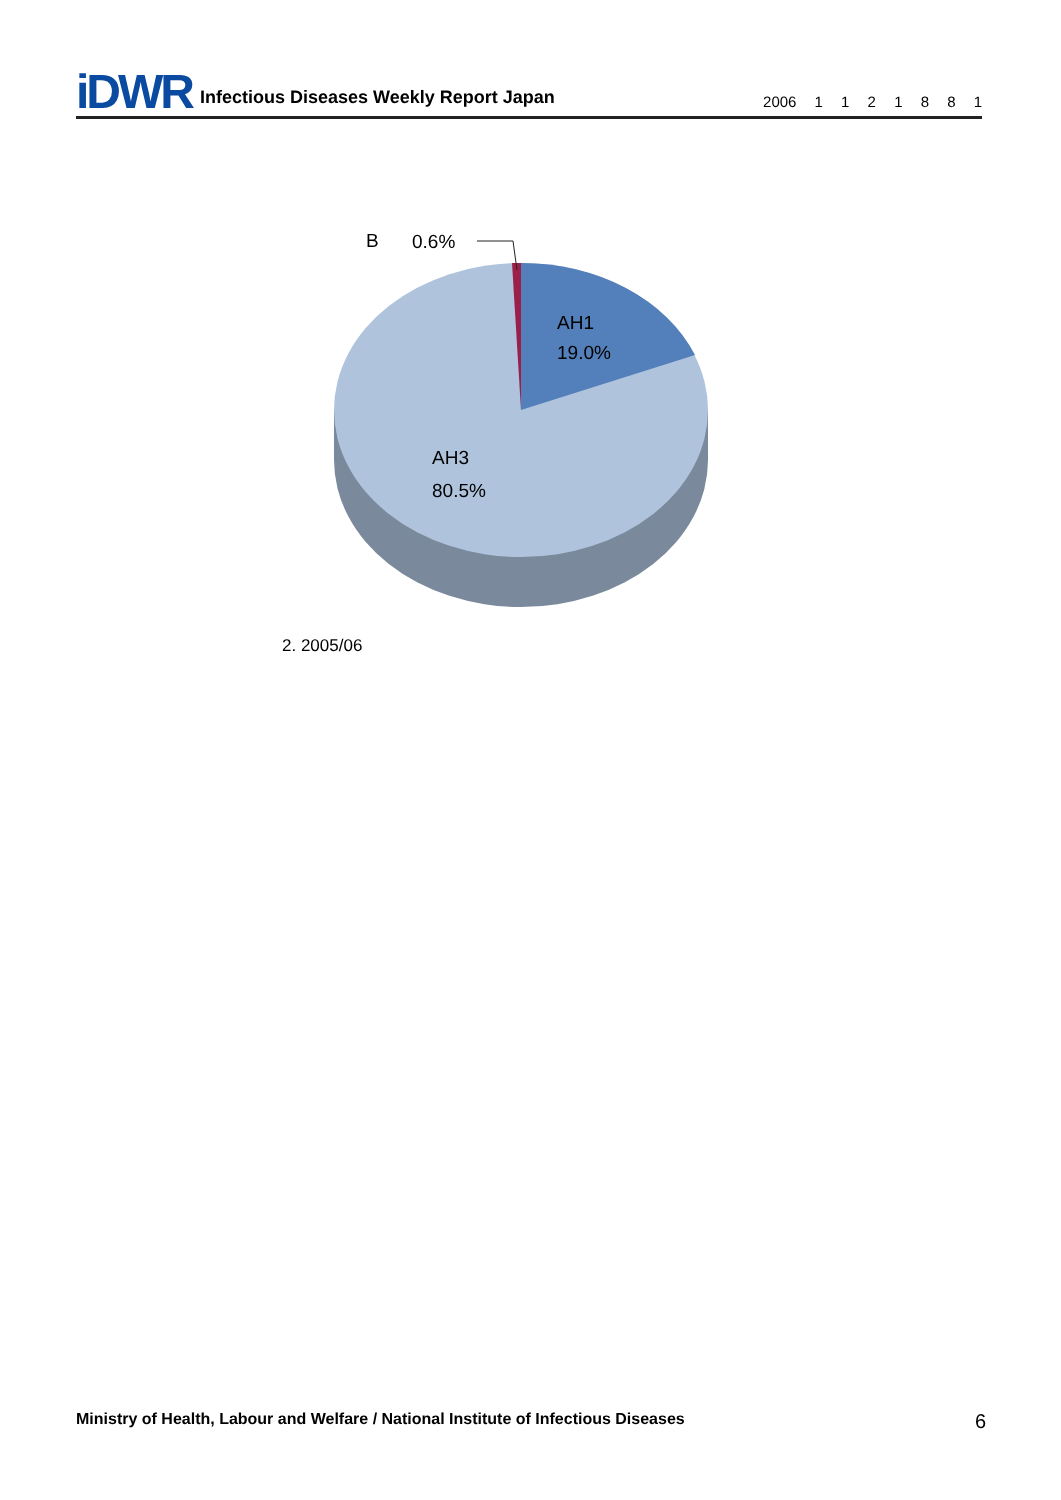iDWR
Infectious Diseases Weekly Report Japan
2006 1 1 2 1 8 8 1
B
0.6%
AH1
19.0%
AH3
80.5%
2. 2005/06
Ministry of Health, Labour and Welfare / National Institute of Infectious Diseases 6